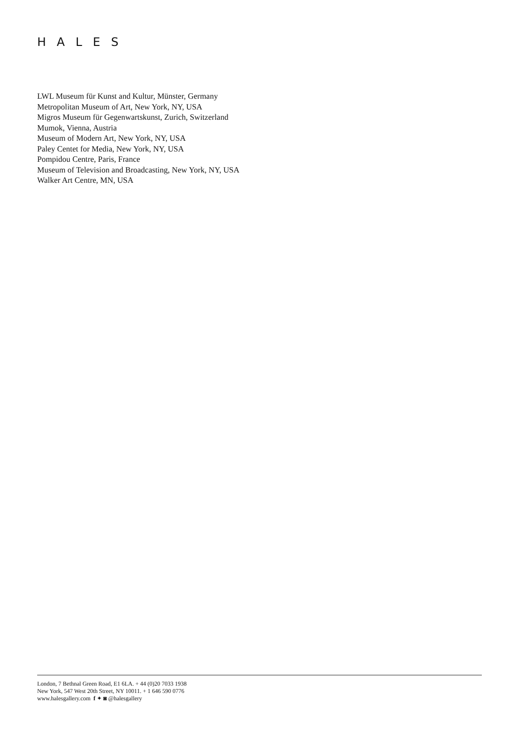HALES
LWL Museum für Kunst and Kultur, Münster, Germany
Metropolitan Museum of Art, New York, NY, USA
Migros Museum für Gegenwartskunst, Zurich, Switzerland
Mumok, Vienna, Austria
Museum of Modern Art, New York, NY, USA
Paley Centet for Media, New York, NY, USA
Pompidou Centre, Paris, France
Museum of Television and Broadcasting, New York, NY, USA
Walker Art Centre, MN, USA
London, 7 Bethnal Green Road, E1 6LA. + 44 (0)20 7033 1938
New York, 547 West 20th Street, NY 10011. + 1 646 590 0776
www.halesgallery.com f ✦ ◙ @halesgallery